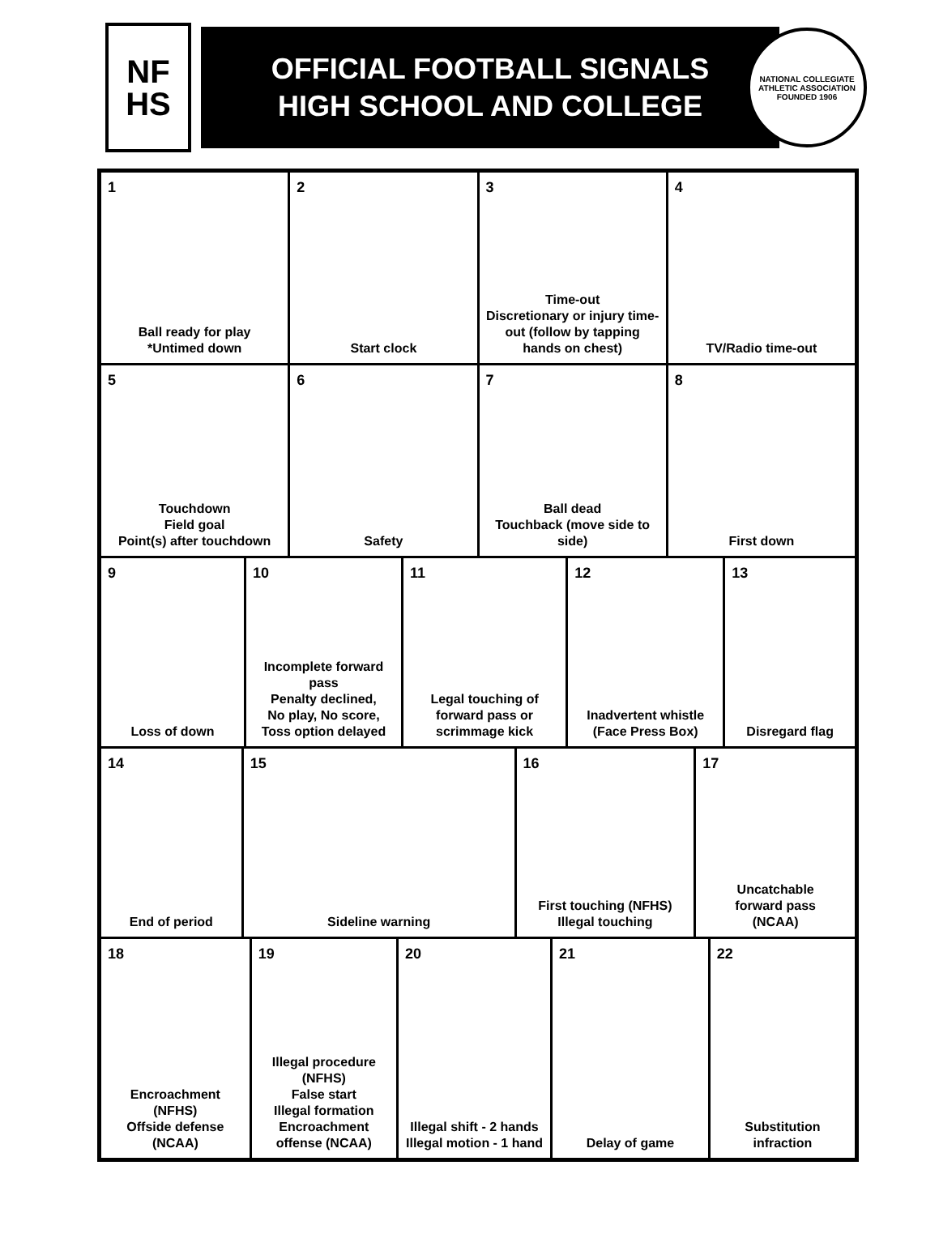NF
HS
OFFICIAL FOOTBALL SIGNALS
HIGH SCHOOL AND COLLEGE
NATIONAL COLLEGIATE ATHLETIC ASSOCIATION
FOUNDED 1906
1
Ball ready for play
*Untimed down
2
Start clock
3
Time-out
Discretionary or injury time-out (follow by tapping hands on chest)
4
TV/Radio time-out
5
Touchdown
Field goal
Point(s) after touchdown
6
Safety
7
Ball dead
Touchback (move side to side)
8
First down
9
Loss of down
10
Incomplete forward pass
Penalty declined,
No play, No score,
Toss option delayed
11
Legal touching of forward pass or scrimmage kick
12
Inadvertent whistle
(Face Press Box)
13
Disregard flag
14
End of period
15
Sideline warning
16
First touching (NFHS)
Illegal touching
17
Uncatchable
forward pass
(NCAA)
18
Encroachment (NFHS)
Offside defense (NCAA)
19
Illegal procedure
(NFHS)
False start
Illegal formation
Encroachment
offense (NCAA)
20
Illegal shift - 2 hands
Illegal motion - 1 hand
21
Delay of game
22
Substitution infraction